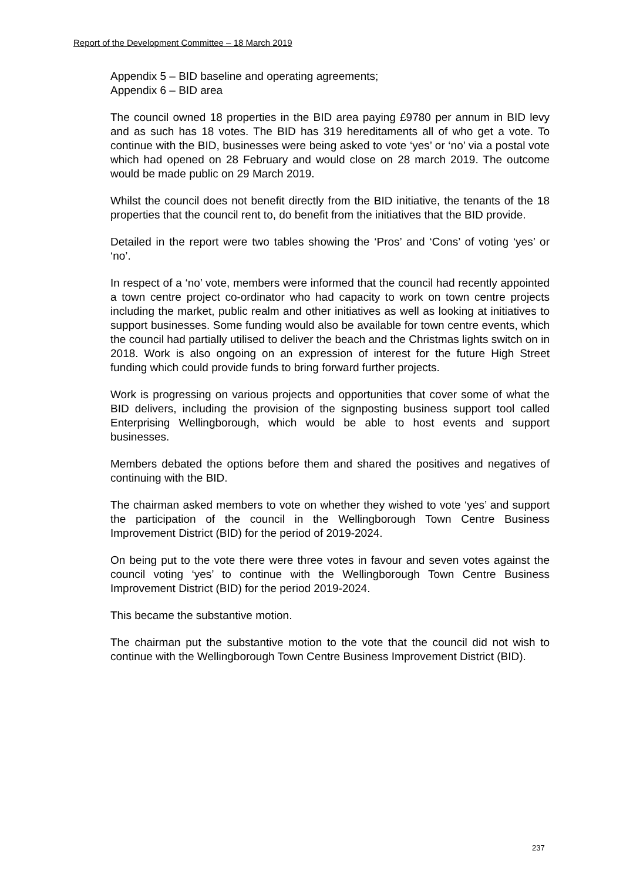Report of the Development Committee – 18 March 2019
Appendix 5 – BID baseline and operating agreements;
Appendix 6 – BID area
The council owned 18 properties in the BID area paying £9780 per annum in BID levy and as such has 18 votes. The BID has 319 hereditaments all of who get a vote. To continue with the BID, businesses were being asked to vote ‘yes’ or ‘no’ via a postal vote which had opened on 28 February and would close on 28 march 2019. The outcome would be made public on 29 March 2019.
Whilst the council does not benefit directly from the BID initiative, the tenants of the 18 properties that the council rent to, do benefit from the initiatives that the BID provide.
Detailed in the report were two tables showing the ‘Pros’ and ‘Cons’ of voting ‘yes’ or ‘no’.
In respect of a ‘no’ vote, members were informed that the council had recently appointed a town centre project co-ordinator who had capacity to work on town centre projects including the market, public realm and other initiatives as well as looking at initiatives to support businesses. Some funding would also be available for town centre events, which the council had partially utilised to deliver the beach and the Christmas lights switch on in 2018. Work is also ongoing on an expression of interest for the future High Street funding which could provide funds to bring forward further projects.
Work is progressing on various projects and opportunities that cover some of what the BID delivers, including the provision of the signposting business support tool called Enterprising Wellingborough, which would be able to host events and support businesses.
Members debated the options before them and shared the positives and negatives of continuing with the BID.
The chairman asked members to vote on whether they wished to vote ‘yes’ and support the participation of the council in the Wellingborough Town Centre Business Improvement District (BID) for the period of 2019-2024.
On being put to the vote there were three votes in favour and seven votes against the council voting ‘yes’ to continue with the Wellingborough Town Centre Business Improvement District (BID) for the period 2019-2024.
This became the substantive motion.
The chairman put the substantive motion to the vote that the council did not wish to continue with the Wellingborough Town Centre Business Improvement District (BID).
237